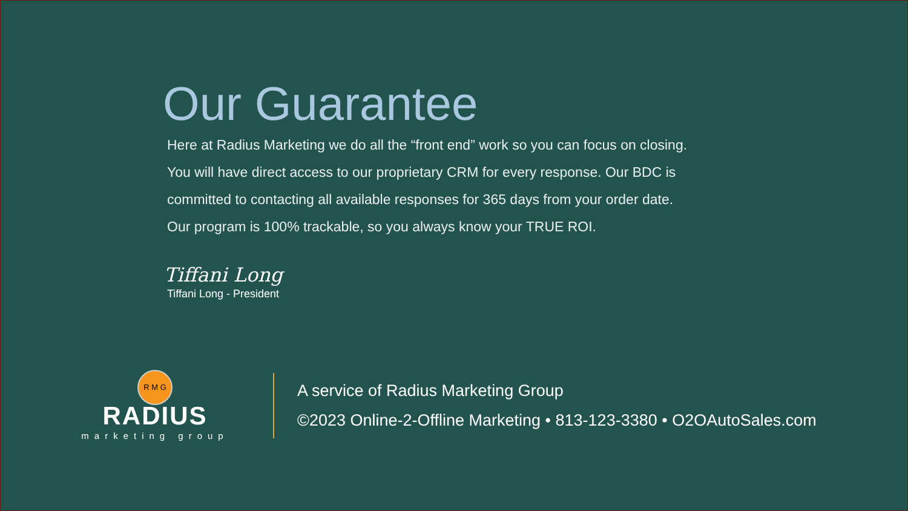Our Guarantee
Here at Radius Marketing we do all the “front end” work so you can focus on closing.
You will have direct access to our proprietary CRM for every response. Our BDC is
committed to contacting all available responses for 365 days from your order date.
Our program is 100% trackable, so you always know your TRUE ROI.
Tiffani Long
Tiffani Long - President
R M G
RADIUS
marketing group
A service of Radius Marketing Group
©2023 Online-2-Offline Marketing • 813-123-3380 • O2OAutoSales.com